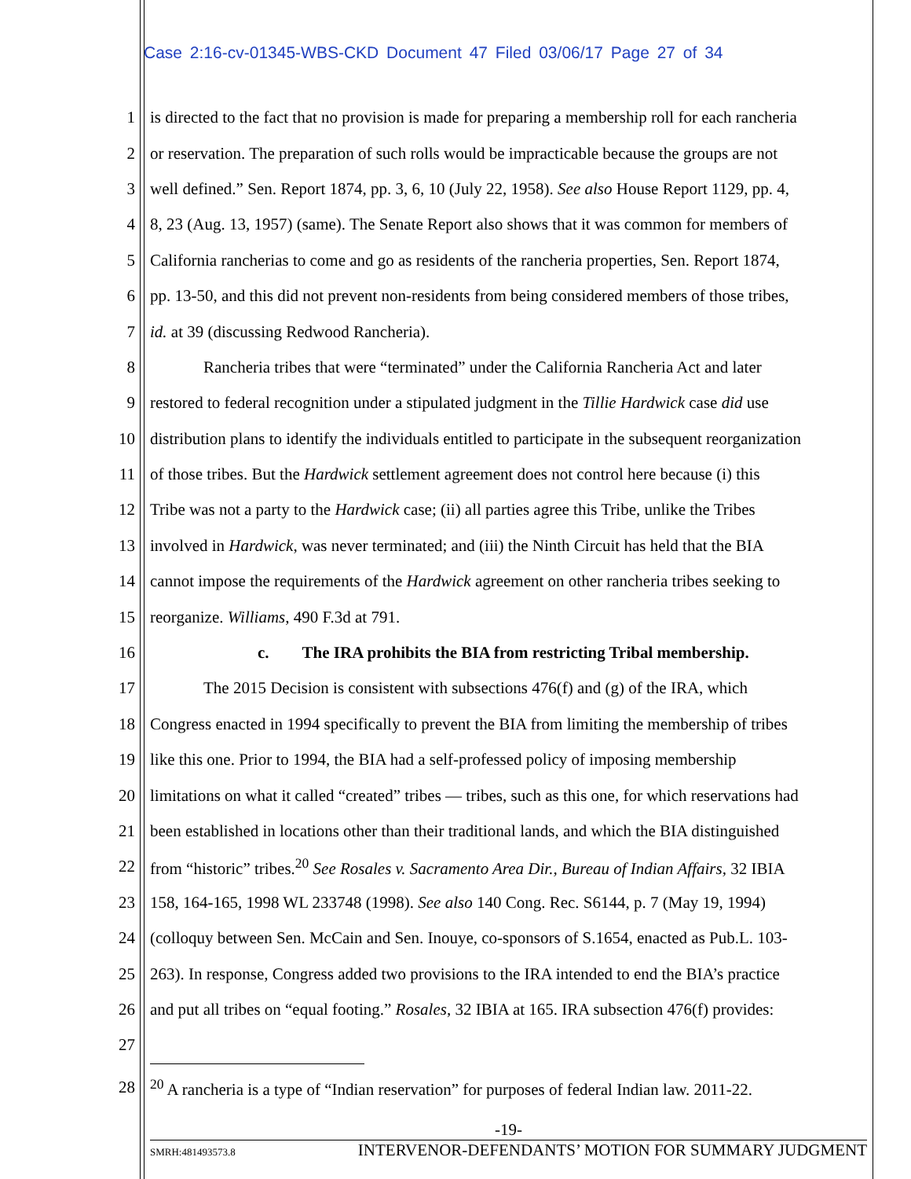Case 2:16-cv-01345-WBS-CKD Document 47 Filed 03/06/17 Page 27 of 34
1 is directed to the fact that no provision is made for preparing a membership roll for each rancheria
2 or reservation. The preparation of such rolls would be impracticable because the groups are not
3 well defined.” Sen. Report 1874, pp. 3, 6, 10 (July 22, 1958). See also House Report 1129, pp. 4,
4 8, 23 (Aug. 13, 1957) (same). The Senate Report also shows that it was common for members of
5 California rancherias to come and go as residents of the rancheria properties, Sen. Report 1874,
6 pp. 13-50, and this did not prevent non-residents from being considered members of those tribes,
7 id. at 39 (discussing Redwood Rancheria).
8 Rancheria tribes that were “terminated” under the California Rancheria Act and later
9 restored to federal recognition under a stipulated judgment in the Tillie Hardwick case did use
10 distribution plans to identify the individuals entitled to participate in the subsequent reorganization
11 of those tribes. But the Hardwick settlement agreement does not control here because (i) this
12 Tribe was not a party to the Hardwick case; (ii) all parties agree this Tribe, unlike the Tribes
13 involved in Hardwick, was never terminated; and (iii) the Ninth Circuit has held that the BIA
14 cannot impose the requirements of the Hardwick agreement on other rancheria tribes seeking to
15 reorganize. Williams, 490 F.3d at 791.
16 c. The IRA prohibits the BIA from restricting Tribal membership.
17 The 2015 Decision is consistent with subsections 476(f) and (g) of the IRA, which
18 Congress enacted in 1994 specifically to prevent the BIA from limiting the membership of tribes
19 like this one. Prior to 1994, the BIA had a self-professed policy of imposing membership
20 limitations on what it called “created” tribes — tribes, such as this one, for which reservations had
21 been established in locations other than their traditional lands, and which the BIA distinguished
22 from “historic” tribes.<sup>20</sup> See Rosales v. Sacramento Area Dir., Bureau of Indian Affairs, 32 IBIA
23 158, 164-165, 1998 WL 233748 (1998). See also 140 Cong. Rec. S6144, p. 7 (May 19, 1994)
24 (colloquy between Sen. McCain and Sen. Inouye, co-sponsors of S.1654, enacted as Pub.L. 103-
25 263). In response, Congress added two provisions to the IRA intended to end the BIA’s practice
26 and put all tribes on “equal footing.” Rosales, 32 IBIA at 165. IRA subsection 476(f) provides:
27
28<sup>20</sup> A rancheria is a type of “Indian reservation” for purposes of federal Indian law. 2011-22.
-19-
SMRH:481493573.8 INTERVENOR-DEFENDANTS’ MOTION FOR SUMMARY JUDGMENT